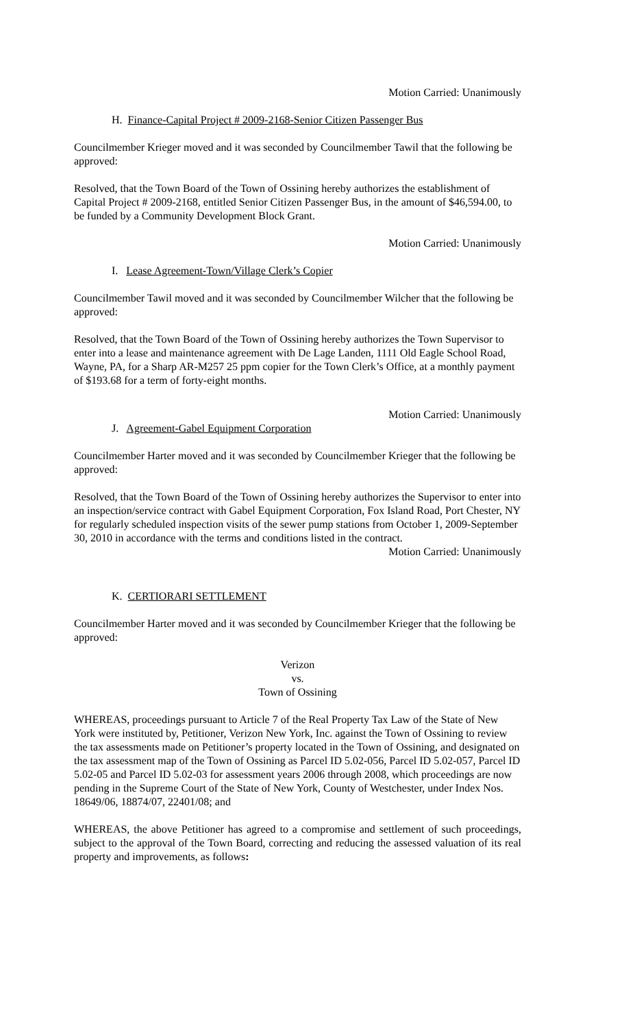Motion Carried: Unanimously
H. Finance-Capital Project # 2009-2168-Senior Citizen Passenger Bus
Councilmember Krieger moved and it was seconded by Councilmember Tawil that the following be approved:
Resolved, that the Town Board of the Town of Ossining hereby authorizes the establishment of Capital Project # 2009-2168, entitled Senior Citizen Passenger Bus, in the amount of $46,594.00, to be funded by a Community Development Block Grant.
Motion Carried: Unanimously
I. Lease Agreement-Town/Village Clerk’s Copier
Councilmember Tawil moved and it was seconded by Councilmember Wilcher that the following be approved:
Resolved, that the Town Board of the Town of Ossining hereby authorizes the Town Supervisor to enter into a lease and maintenance agreement with De Lage Landen, 1111 Old Eagle School Road, Wayne, PA, for a Sharp AR-M257 25 ppm copier for the Town Clerk’s Office, at a monthly payment of $193.68 for a term of forty-eight months.
Motion Carried: Unanimously
J. Agreement-Gabel Equipment Corporation
Councilmember Harter moved and it was seconded by Councilmember Krieger that the following be approved:
Resolved, that the Town Board of the Town of Ossining hereby authorizes the Supervisor to enter into an inspection/service contract with Gabel Equipment Corporation, Fox Island Road, Port Chester, NY for regularly scheduled inspection visits of the sewer pump stations from October 1, 2009-September 30, 2010 in accordance with the terms and conditions listed in the contract.
Motion Carried: Unanimously
K. CERTIORARI SETTLEMENT
Councilmember Harter moved and it was seconded by Councilmember Krieger that the following be approved:
Verizon
vs.
Town of Ossining
WHEREAS, proceedings pursuant to Article 7 of the Real Property Tax Law of the State of New York were instituted by, Petitioner, Verizon New York, Inc. against the Town of Ossining to review the tax assessments made on Petitioner’s property located in the Town of Ossining, and designated on the tax assessment map of the Town of Ossining as Parcel ID 5.02-056, Parcel ID 5.02-057, Parcel ID 5.02-05 and Parcel ID 5.02-03 for assessment years 2006 through 2008, which proceedings are now pending in the Supreme Court of the State of New York, County of Westchester, under Index Nos. 18649/06, 18874/07, 22401/08; and
WHEREAS, the above Petitioner has agreed to a compromise and settlement of such proceedings, subject to the approval of the Town Board, correcting and reducing the assessed valuation of its real property and improvements, as follows: